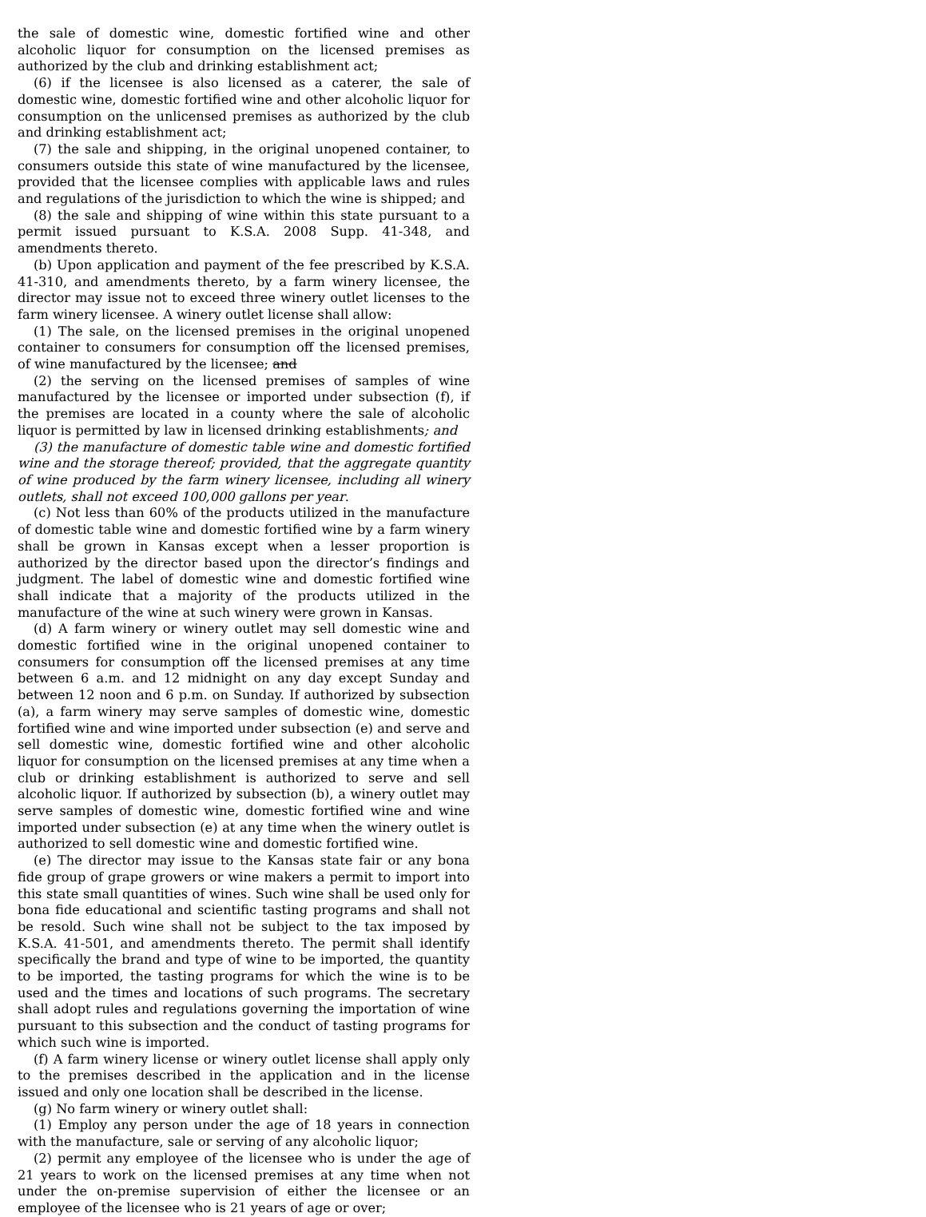the sale of domestic wine, domestic fortified wine and other alcoholic liquor for consumption on the licensed premises as authorized by the club and drinking establishment act;
(6) if the licensee is also licensed as a caterer, the sale of domestic wine, domestic fortified wine and other alcoholic liquor for consumption on the unlicensed premises as authorized by the club and drinking establishment act;
(7) the sale and shipping, in the original unopened container, to consumers outside this state of wine manufactured by the licensee, provided that the licensee complies with applicable laws and rules and regulations of the jurisdiction to which the wine is shipped; and
(8) the sale and shipping of wine within this state pursuant to a permit issued pursuant to K.S.A. 2008 Supp. 41-348, and amendments thereto.
(b) Upon application and payment of the fee prescribed by K.S.A. 41-310, and amendments thereto, by a farm winery licensee, the director may issue not to exceed three winery outlet licenses to the farm winery licensee. A winery outlet license shall allow:
(1) The sale, on the licensed premises in the original unopened container to consumers for consumption off the licensed premises, of wine manufactured by the licensee; and
(2) the serving on the licensed premises of samples of wine manufactured by the licensee or imported under subsection (f), if the premises are located in a county where the sale of alcoholic liquor is permitted by law in licensed drinking establishments; and
(3) the manufacture of domestic table wine and domestic fortified wine and the storage thereof; provided, that the aggregate quantity of wine produced by the farm winery licensee, including all winery outlets, shall not exceed 100,000 gallons per year.
(c) Not less than 60% of the products utilized in the manufacture of domestic table wine and domestic fortified wine by a farm winery shall be grown in Kansas except when a lesser proportion is authorized by the director based upon the director’s findings and judgment. The label of domestic wine and domestic fortified wine shall indicate that a majority of the products utilized in the manufacture of the wine at such winery were grown in Kansas.
(d) A farm winery or winery outlet may sell domestic wine and domestic fortified wine in the original unopened container to consumers for consumption off the licensed premises at any time between 6 a.m. and 12 midnight on any day except Sunday and between 12 noon and 6 p.m. on Sunday. If authorized by subsection (a), a farm winery may serve samples of domestic wine, domestic fortified wine and wine imported under subsection (e) and serve and sell domestic wine, domestic fortified wine and other alcoholic liquor for consumption on the licensed premises at any time when a club or drinking establishment is authorized to serve and sell alcoholic liquor. If authorized by subsection (b), a winery outlet may serve samples of domestic wine, domestic fortified wine and wine imported under subsection (e) at any time when the winery outlet is authorized to sell domestic wine and domestic fortified wine.
(e) The director may issue to the Kansas state fair or any bona fide group of grape growers or wine makers a permit to import into this state small quantities of wines. Such wine shall be used only for bona fide educational and scientific tasting programs and shall not be resold. Such wine shall not be subject to the tax imposed by K.S.A. 41-501, and amendments thereto. The permit shall identify specifically the brand and type of wine to be imported, the quantity to be imported, the tasting programs for which the wine is to be used and the times and locations of such programs. The secretary shall adopt rules and regulations governing the importation of wine pursuant to this subsection and the conduct of tasting programs for which such wine is imported.
(f) A farm winery license or winery outlet license shall apply only to the premises described in the application and in the license issued and only one location shall be described in the license.
(g) No farm winery or winery outlet shall:
(1) Employ any person under the age of 18 years in connection with the manufacture, sale or serving of any alcoholic liquor;
(2) permit any employee of the licensee who is under the age of 21 years to work on the licensed premises at any time when not under the on-premise supervision of either the licensee or an employee of the licensee who is 21 years of age or over;